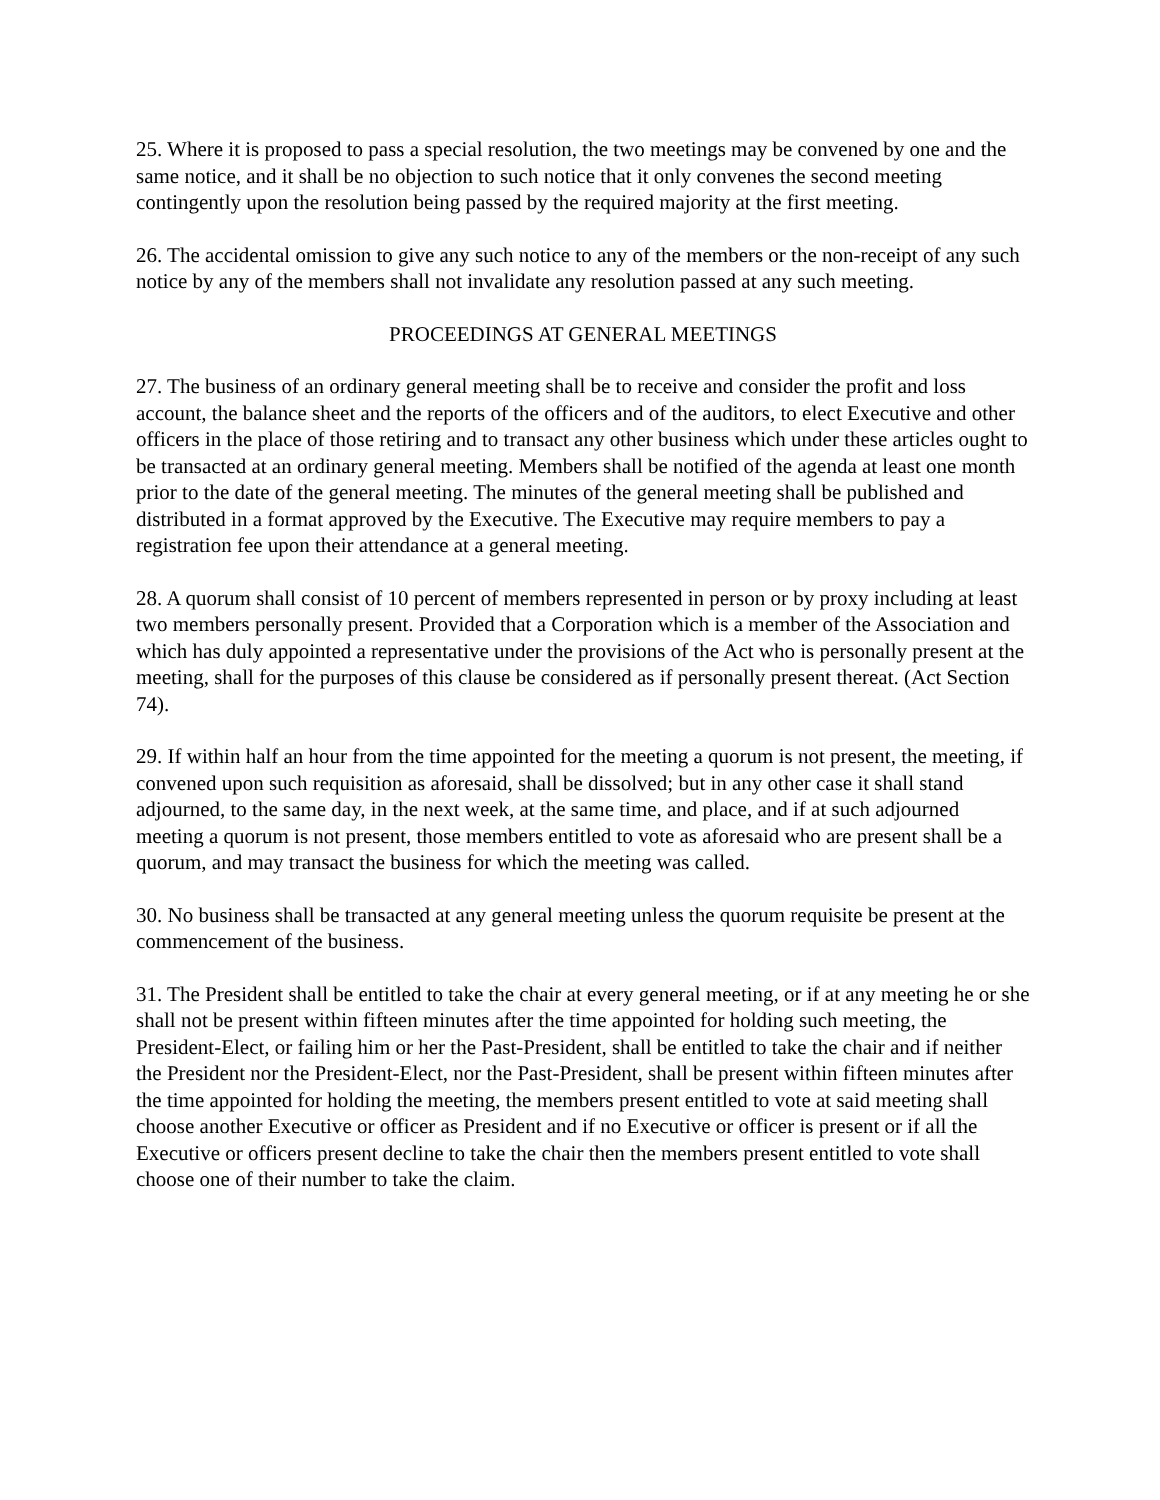25. Where it is proposed to pass a special resolution, the two meetings may be convened by one and the same notice, and it shall be no objection to such notice that it only convenes the second meeting contingently upon the resolution being passed by the required majority at the first meeting.
26. The accidental omission to give any such notice to any of the members or the non-receipt of any such notice by any of the members shall not invalidate any resolution passed at any such meeting.
PROCEEDINGS AT GENERAL MEETINGS
27. The business of an ordinary general meeting shall be to receive and consider the profit and loss account, the balance sheet and the reports of the officers and of the auditors, to elect Executive and other officers in the place of those retiring and to transact any other business which under these articles ought to be transacted at an ordinary general meeting. Members shall be notified of the agenda at least one month prior to the date of the general meeting. The minutes of the general meeting shall be published and distributed in a format approved by the Executive. The Executive may require members to pay a registration fee upon their attendance at a general meeting.
28. A quorum shall consist of 10 percent of members represented in person or by proxy including at least two members personally present. Provided that a Corporation which is a member of the Association and which has duly appointed a representative under the provisions of the Act who is personally present at the meeting, shall for the purposes of this clause be considered as if personally present thereat. (Act Section 74).
29. If within half an hour from the time appointed for the meeting a quorum is not present, the meeting, if convened upon such requisition as aforesaid, shall be dissolved; but in any other case it shall stand adjourned, to the same day, in the next week, at the same time, and place, and if at such adjourned meeting a quorum is not present, those members entitled to vote as aforesaid who are present shall be a quorum, and may transact the business for which the meeting was called.
30. No business shall be transacted at any general meeting unless the quorum requisite be present at the commencement of the business.
31. The President shall be entitled to take the chair at every general meeting, or if at any meeting he or she shall not be present within fifteen minutes after the time appointed for holding such meeting, the President-Elect, or failing him or her the Past-President, shall be entitled to take the chair and if neither the President nor the President-Elect, nor the Past-President, shall be present within fifteen minutes after the time appointed for holding the meeting, the members present entitled to vote at said meeting shall choose another Executive or officer as President and if no Executive or officer is present or if all the Executive or officers present decline to take the chair then the members present entitled to vote shall choose one of their number to take the claim.